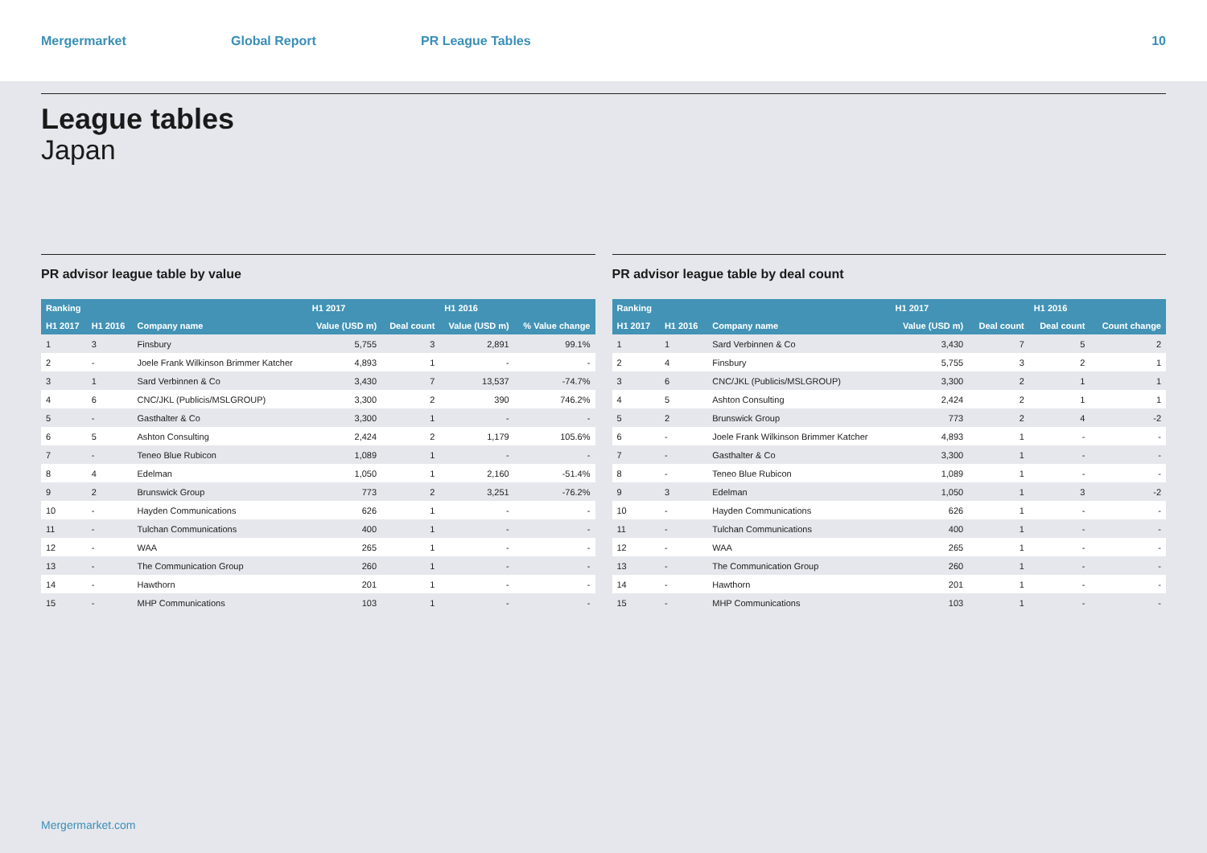Mergermarket Global Report PR League Tables 10
League tables
Japan
PR advisor league table by value
| Ranking | | | H1 2017 | | H1 2016 | |
| --- | --- | --- | --- | --- | --- | --- |
| H1 2017 | H1 2016 | Company name | Value (USD m) | Deal count | Value (USD m) | % Value change |
| 1 | 3 | Finsbury | 5,755 | 3 | 2,891 | 99.1% |
| 2 | - | Joele Frank Wilkinson Brimmer Katcher | 4,893 | 1 | - | - |
| 3 | 1 | Sard Verbinnen & Co | 3,430 | 7 | 13,537 | -74.7% |
| 4 | 6 | CNC/JKL (Publicis/MSLGROUP) | 3,300 | 2 | 390 | 746.2% |
| 5 | - | Gasthalter & Co | 3,300 | 1 | - | - |
| 6 | 5 | Ashton Consulting | 2,424 | 2 | 1,179 | 105.6% |
| 7 | - | Teneo Blue Rubicon | 1,089 | 1 | - | - |
| 8 | 4 | Edelman | 1,050 | 1 | 2,160 | -51.4% |
| 9 | 2 | Brunswick Group | 773 | 2 | 3,251 | -76.2% |
| 10 | - | Hayden Communications | 626 | 1 | - | - |
| 11 | - | Tulchan Communications | 400 | 1 | - | - |
| 12 | - | WAA | 265 | 1 | - | - |
| 13 | - | The Communication Group | 260 | 1 | - | - |
| 14 | - | Hawthorn | 201 | 1 | - | - |
| 15 | - | MHP Communications | 103 | 1 | - | - |
PR advisor league table by deal count
| Ranking | | | H1 2017 | | H1 2016 | |
| --- | --- | --- | --- | --- | --- | --- |
| H1 2017 | H1 2016 | Company name | Value (USD m) | Deal count | Deal count | Count change |
| 1 | 1 | Sard Verbinnen & Co | 3,430 | 7 | 5 | 2 |
| 2 | 4 | Finsbury | 5,755 | 3 | 2 | 1 |
| 3 | 6 | CNC/JKL (Publicis/MSLGROUP) | 3,300 | 2 | 1 | 1 |
| 4 | 5 | Ashton Consulting | 2,424 | 2 | 1 | 1 |
| 5 | 2 | Brunswick Group | 773 | 2 | 4 | -2 |
| 6 | - | Joele Frank Wilkinson Brimmer Katcher | 4,893 | 1 | - | - |
| 7 | - | Gasthalter & Co | 3,300 | 1 | - | - |
| 8 | - | Teneo Blue Rubicon | 1,089 | 1 | - | - |
| 9 | 3 | Edelman | 1,050 | 1 | 3 | -2 |
| 10 | - | Hayden Communications | 626 | 1 | - | - |
| 11 | - | Tulchan Communications | 400 | 1 | - | - |
| 12 | - | WAA | 265 | 1 | - | - |
| 13 | - | The Communication Group | 260 | 1 | - | - |
| 14 | - | Hawthorn | 201 | 1 | - | - |
| 15 | - | MHP Communications | 103 | 1 | - | - |
Mergermarket.com